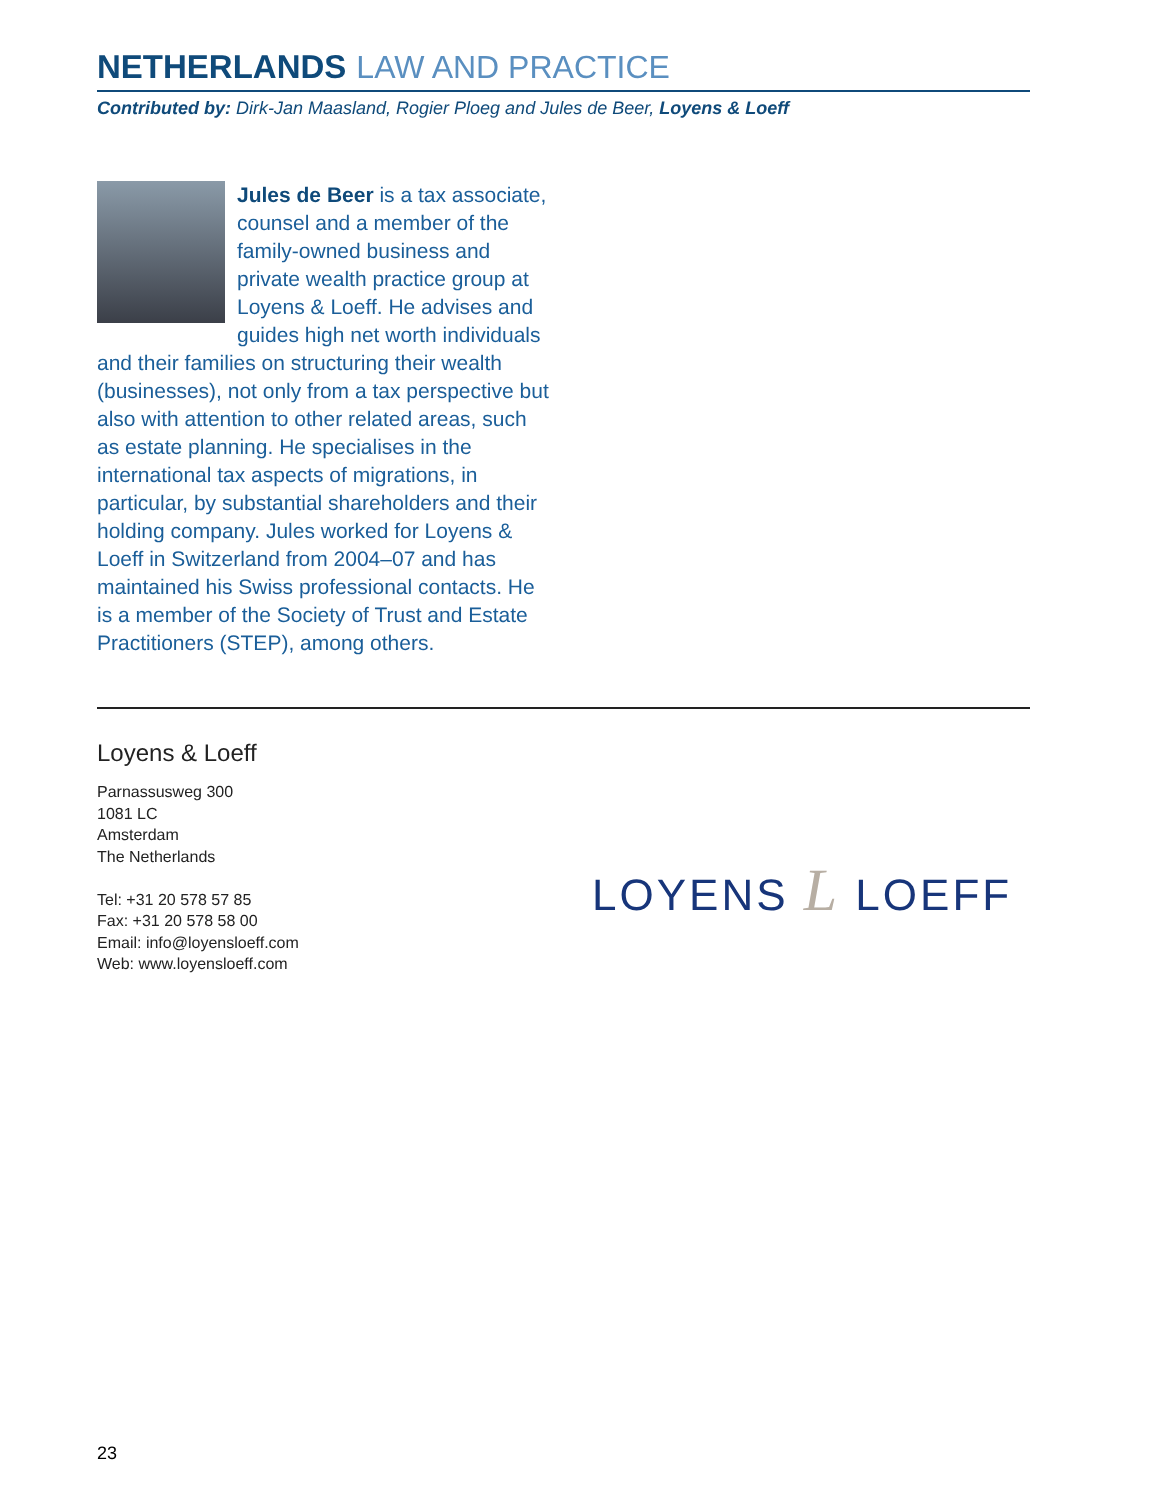NETHERLANDS LAW AND PRACTICE
Contributed by: Dirk-Jan Maasland, Rogier Ploeg and Jules de Beer, Loyens & Loeff
Jules de Beer is a tax associate, counsel and a member of the family-owned business and private wealth practice group at Loyens & Loeff. He advises and guides high net worth individuals and their families on structuring their wealth (businesses), not only from a tax perspective but also with attention to other related areas, such as estate planning. He specialises in the international tax aspects of migrations, in particular, by substantial shareholders and their holding company. Jules worked for Loyens & Loeff in Switzerland from 2004–07 and has maintained his Swiss professional contacts. He is a member of the Society of Trust and Estate Practitioners (STEP), among others.
Loyens & Loeff
Parnassusweg 300
1081 LC
Amsterdam
The Netherlands
Tel: +31 20 578 57 85
Fax: +31 20 578 58 00
Email: info@loyensloeff.com
Web: www.loyensloeff.com
LOYENS L LOEFF
23